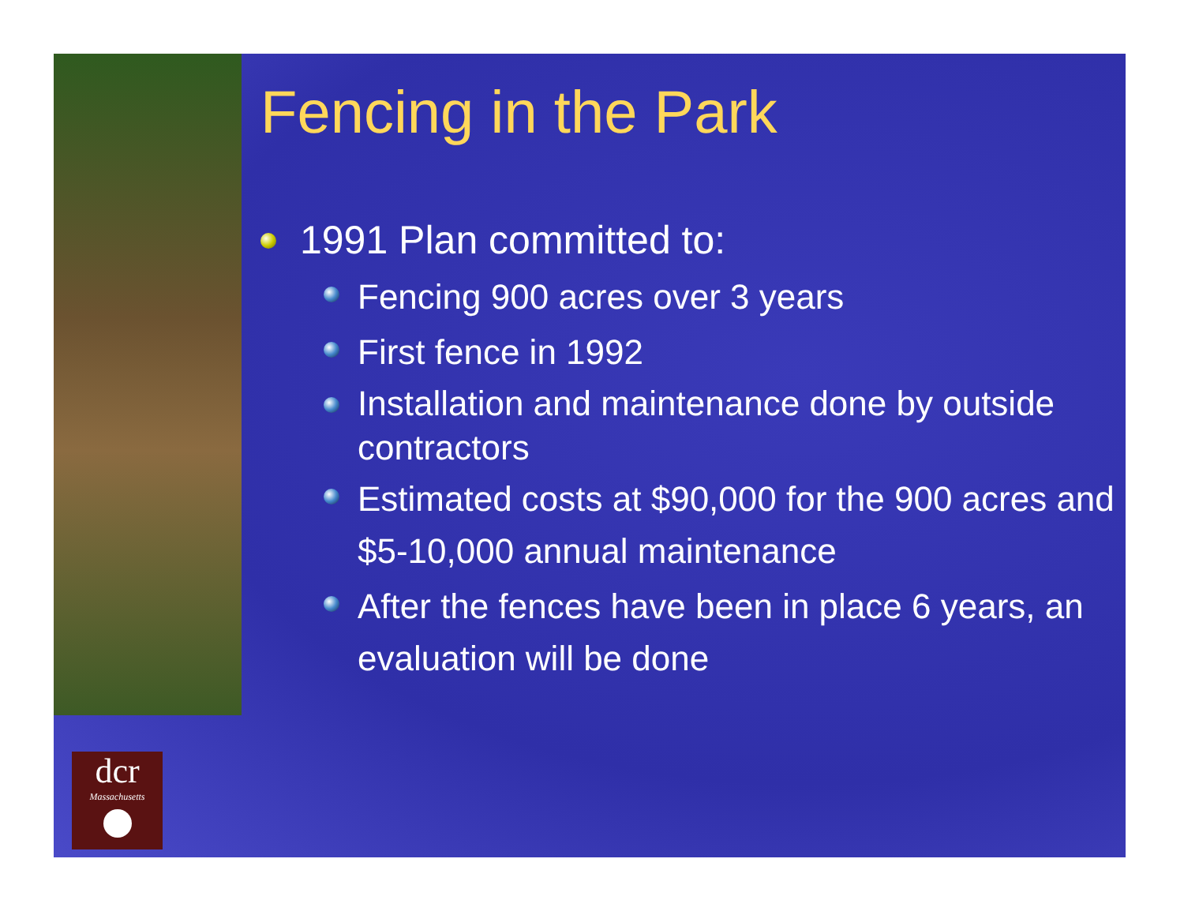dcr
Massachusetts
Fencing in the Park
1991 Plan committed to:
Fencing 900 acres over 3 years
First fence in 1992
Installation and maintenance done by outside contractors
Estimated costs at $90,000 for the 900 acres and $5-10,000 annual maintenance
After the fences have been in place 6 years, an evaluation will be done